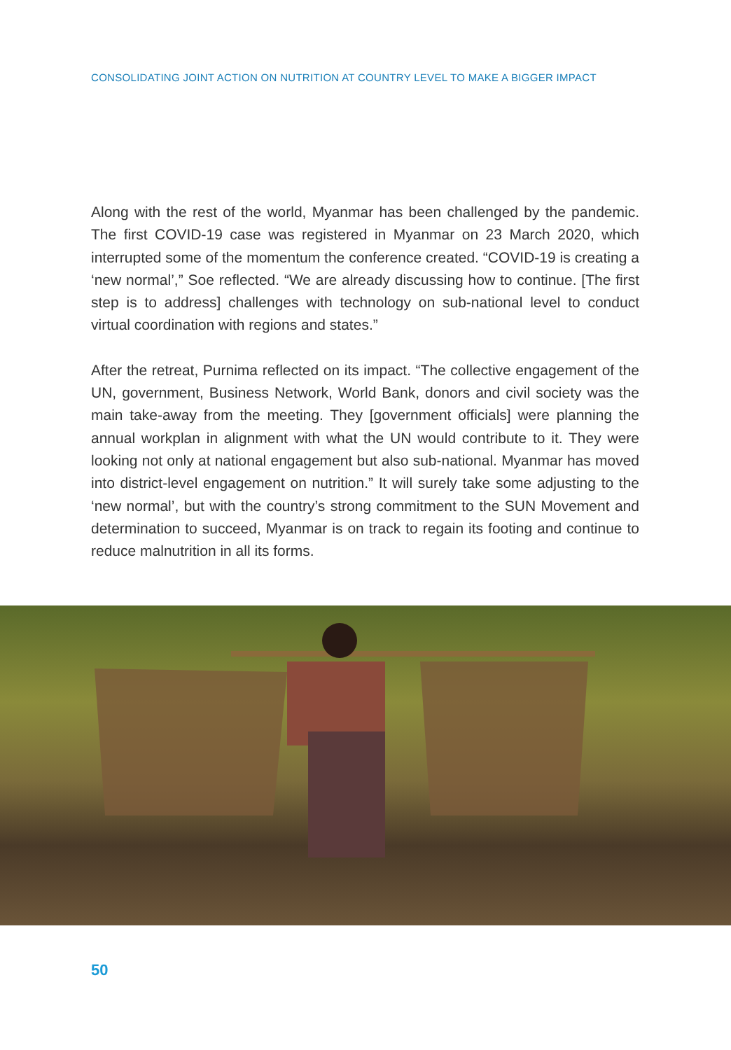CONSOLIDATING JOINT ACTION ON NUTRITION AT COUNTRY LEVEL TO MAKE A BIGGER IMPACT
Along with the rest of the world, Myanmar has been challenged by the pandemic. The first COVID-19 case was registered in Myanmar on 23 March 2020, which interrupted some of the momentum the conference created. “COVID-19 is creating a ‘new normal’,” Soe reflected. “We are already discussing how to continue. [The first step is to address] challenges with technology on sub-national level to conduct virtual coordination with regions and states.”
After the retreat, Purnima reflected on its impact. “The collective engagement of the UN, government, Business Network, World Bank, donors and civil society was the main take-away from the meeting. They [government officials] were planning the annual workplan in alignment with what the UN would contribute to it. They were looking not only at national engagement but also sub-national. Myanmar has moved into district-level engagement on nutrition.” It will surely take some adjusting to the ‘new normal’, but with the country’s strong commitment to the SUN Movement and determination to succeed, Myanmar is on track to regain its footing and continue to reduce malnutrition in all its forms.
50